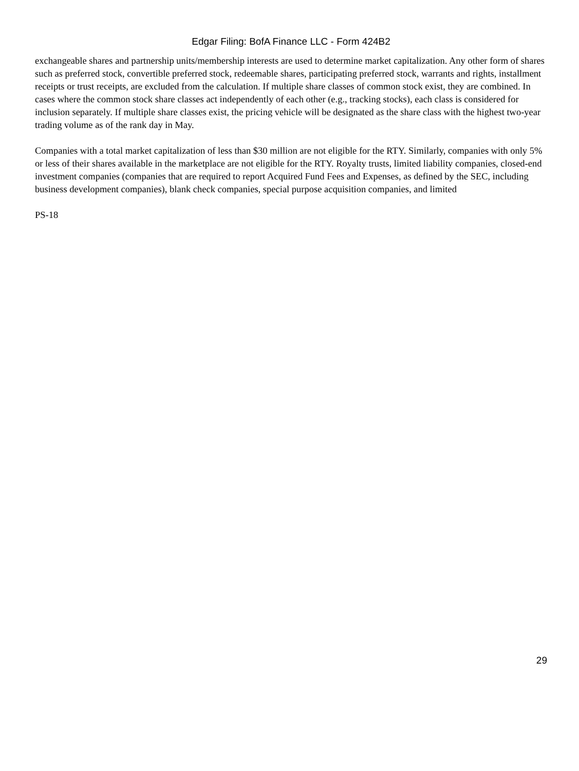Edgar Filing: BofA Finance LLC - Form 424B2
exchangeable shares and partnership units/membership interests are used to determine market capitalization. Any other form of shares such as preferred stock, convertible preferred stock, redeemable shares, participating preferred stock, warrants and rights, installment receipts or trust receipts, are excluded from the calculation. If multiple share classes of common stock exist, they are combined. In cases where the common stock share classes act independently of each other (e.g., tracking stocks), each class is considered for inclusion separately. If multiple share classes exist, the pricing vehicle will be designated as the share class with the highest two-year trading volume as of the rank day in May.
Companies with a total market capitalization of less than $30 million are not eligible for the RTY. Similarly, companies with only 5% or less of their shares available in the marketplace are not eligible for the RTY. Royalty trusts, limited liability companies, closed-end investment companies (companies that are required to report Acquired Fund Fees and Expenses, as defined by the SEC, including business development companies), blank check companies, special purpose acquisition companies, and limited
PS-18
29